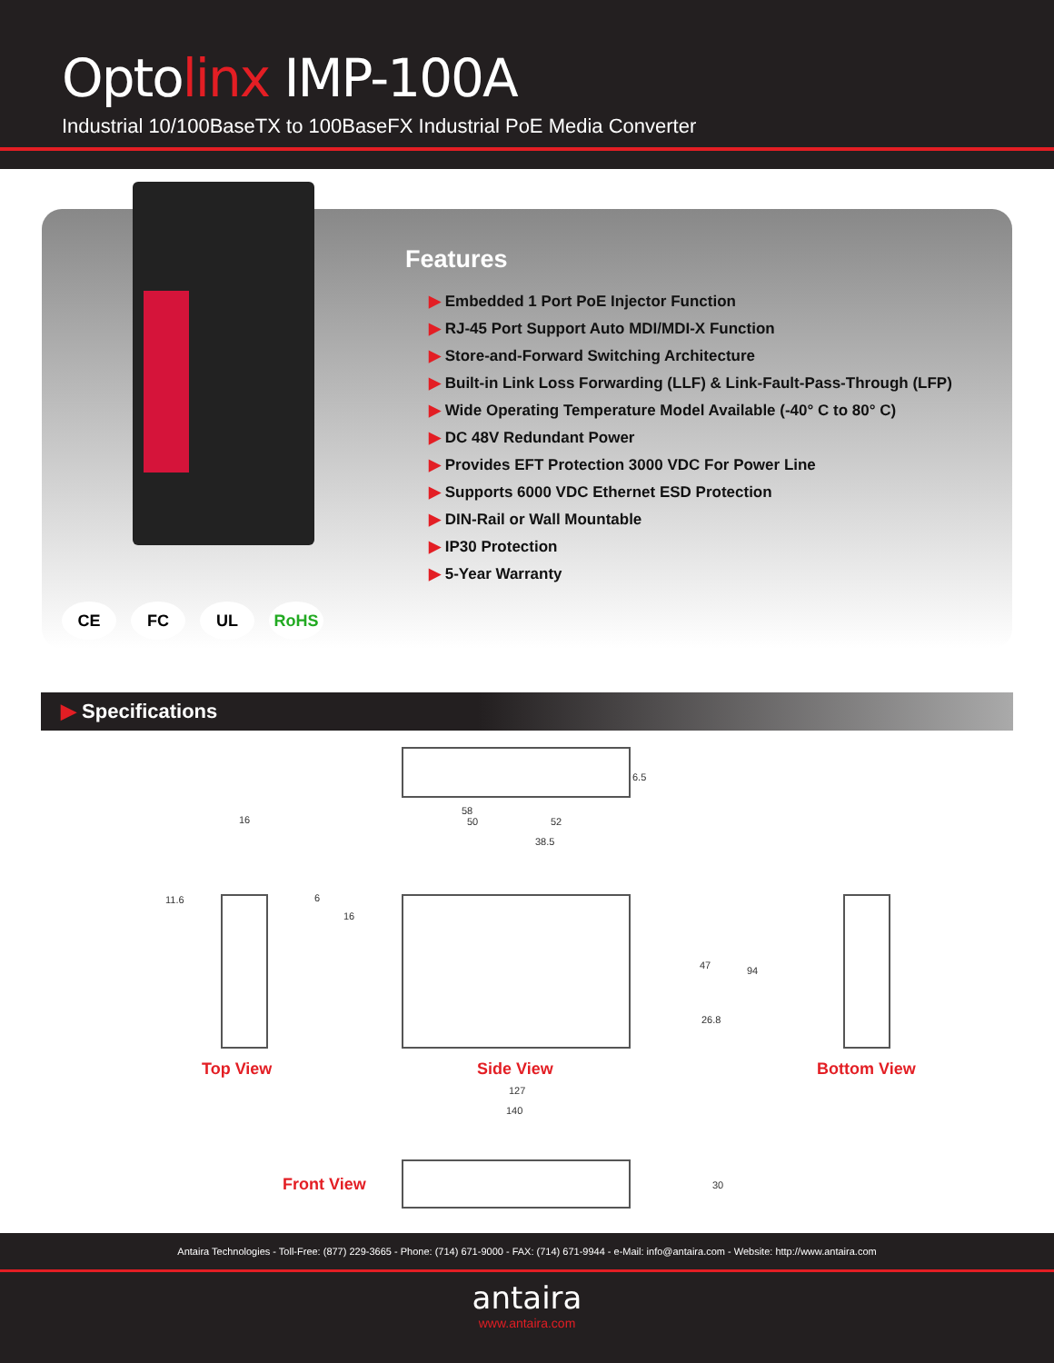Optolinx IMP-100A
Industrial 10/100BaseTX to 100BaseFX Industrial PoE Media Converter
CE FC UL RoHS
Features
▶ Embedded 1 Port PoE Injector Function
▶ RJ-45 Port Support Auto MDI/MDI-X Function
▶ Store-and-Forward Switching Architecture
▶ Built-in Link Loss Forwarding (LLF) & Link-Fault-Pass-Through (LFP)
▶ Wide Operating Temperature Model Available (-40° C to 80° C)
▶ DC 48V Redundant Power
▶ Provides EFT Protection 3000 VDC For Power Line
▶ Supports 6000 VDC Ethernet ESD Protection
▶ DIN-Rail or Wall Mountable
▶ IP30 Protection
▶ 5-Year Warranty
▶ Specifications
6.5
16
58
50 52
38.5
11.6 6
16
47 94
26.8
Top View Side View Bottom View
127
140
Front View 30
Antaira Technologies - Toll-Free: (877) 229-3665 - Phone: (714) 671-9000 - FAX: (714) 671-9944 - e-Mail: info@antaira.com - Website: http://www.antaira.com
antaira
www.antaira.com